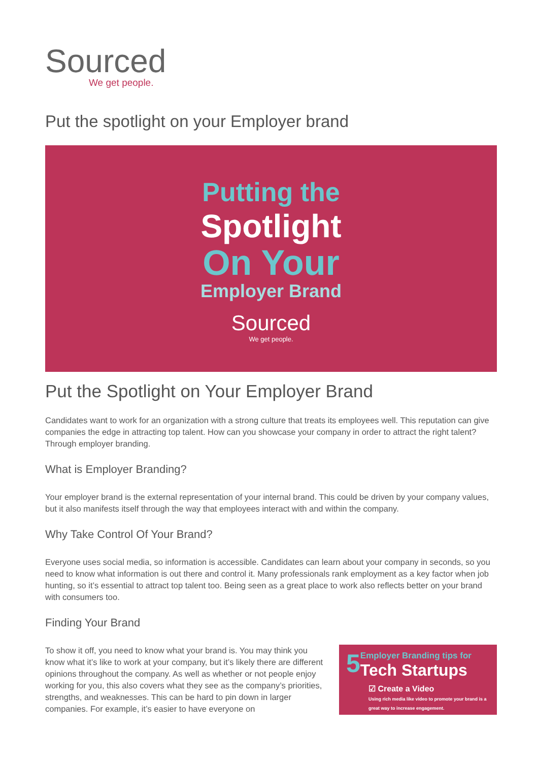Sourced
We get people.
Put the spotlight on your Employer brand
Putting the
Spotlight
On Your
Employer Brand
Sourced
We get people.
Put the Spotlight on Your Employer Brand
Candidates want to work for an organization with a strong culture that treats its employees well. This reputation can give companies the edge in attracting top talent. How can you showcase your company in order to attract the right talent? Through employer branding.
What is Employer Branding?
Your employer brand is the external representation of your internal brand. This could be driven by your company values, but it also manifests itself through the way that employees interact with and within the company.
Why Take Control Of Your Brand?
Everyone uses social media, so information is accessible. Candidates can learn about your company in seconds, so you need to know what information is out there and control it. Many professionals rank employment as a key factor when job hunting, so it’s essential to attract top talent too. Being seen as a great place to work also reflects better on your brand with consumers too.
Finding Your Brand
To show it off, you need to know what your brand is. You may think you know what it’s like to work at your company, but it’s likely there are different opinions throughout the company. As well as whether or not people enjoy working for you, this also covers what they see as the company’s priorities, strengths, and weaknesses. This can be hard to pin down in larger companies. For example, it’s easier to have everyone on
5 Employer Branding tips for
Tech Startups
☑ Create a Video
Using rich media like video to promote your brand is a great way to increase engagement.